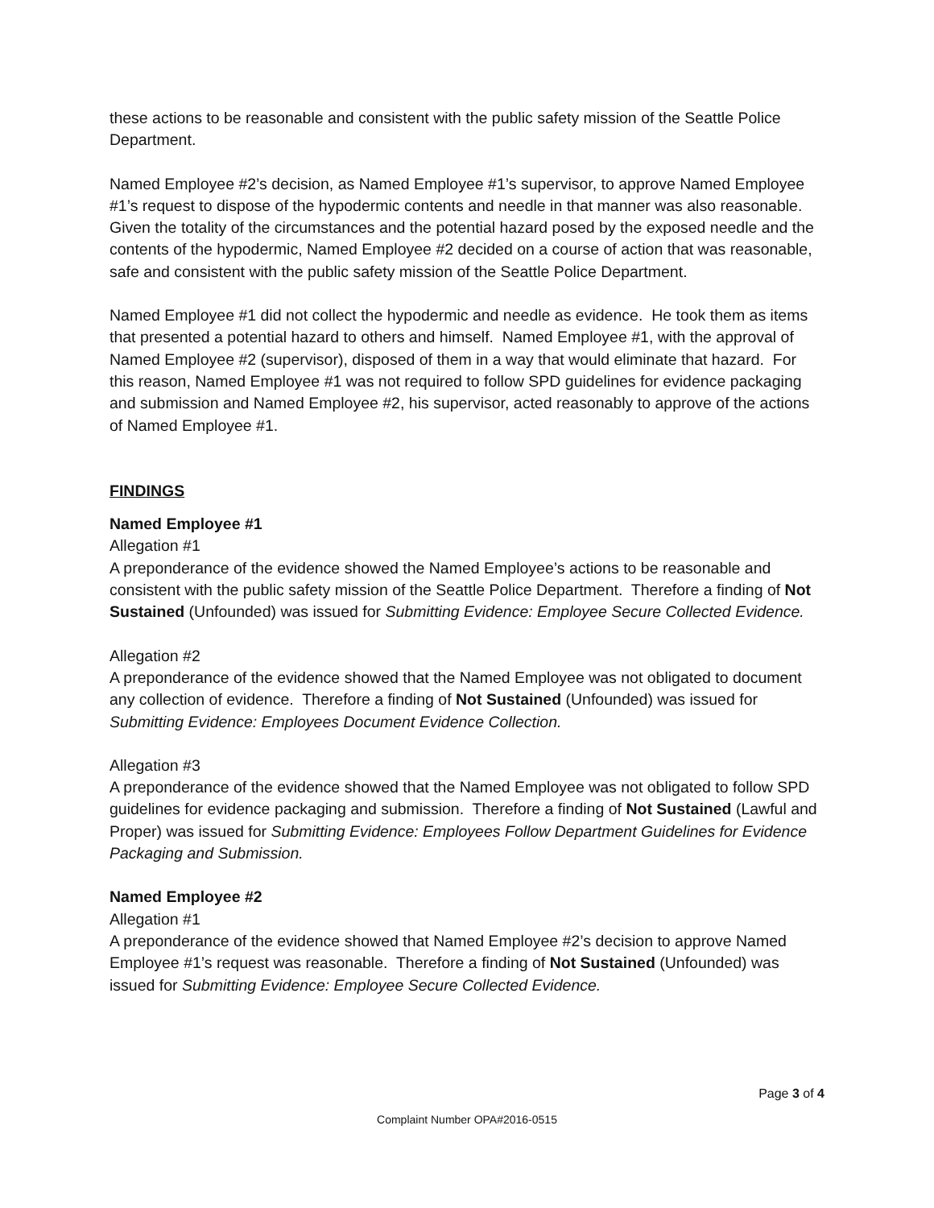these actions to be reasonable and consistent with the public safety mission of the Seattle Police Department.
Named Employee #2’s decision, as Named Employee #1’s supervisor, to approve Named Employee #1’s request to dispose of the hypodermic contents and needle in that manner was also reasonable. Given the totality of the circumstances and the potential hazard posed by the exposed needle and the contents of the hypodermic, Named Employee #2 decided on a course of action that was reasonable, safe and consistent with the public safety mission of the Seattle Police Department.
Named Employee #1 did not collect the hypodermic and needle as evidence. He took them as items that presented a potential hazard to others and himself. Named Employee #1, with the approval of Named Employee #2 (supervisor), disposed of them in a way that would eliminate that hazard. For this reason, Named Employee #1 was not required to follow SPD guidelines for evidence packaging and submission and Named Employee #2, his supervisor, acted reasonably to approve of the actions of Named Employee #1.
FINDINGS
Named Employee #1
Allegation #1
A preponderance of the evidence showed the Named Employee’s actions to be reasonable and consistent with the public safety mission of the Seattle Police Department. Therefore a finding of Not Sustained (Unfounded) was issued for Submitting Evidence: Employee Secure Collected Evidence.
Allegation #2
A preponderance of the evidence showed that the Named Employee was not obligated to document any collection of evidence. Therefore a finding of Not Sustained (Unfounded) was issued for Submitting Evidence: Employees Document Evidence Collection.
Allegation #3
A preponderance of the evidence showed that the Named Employee was not obligated to follow SPD guidelines for evidence packaging and submission. Therefore a finding of Not Sustained (Lawful and Proper) was issued for Submitting Evidence: Employees Follow Department Guidelines for Evidence Packaging and Submission.
Named Employee #2
Allegation #1
A preponderance of the evidence showed that Named Employee #2’s decision to approve Named Employee #1’s request was reasonable. Therefore a finding of Not Sustained (Unfounded) was issued for Submitting Evidence: Employee Secure Collected Evidence.
Page 3 of 4
Complaint Number OPA#2016-0515